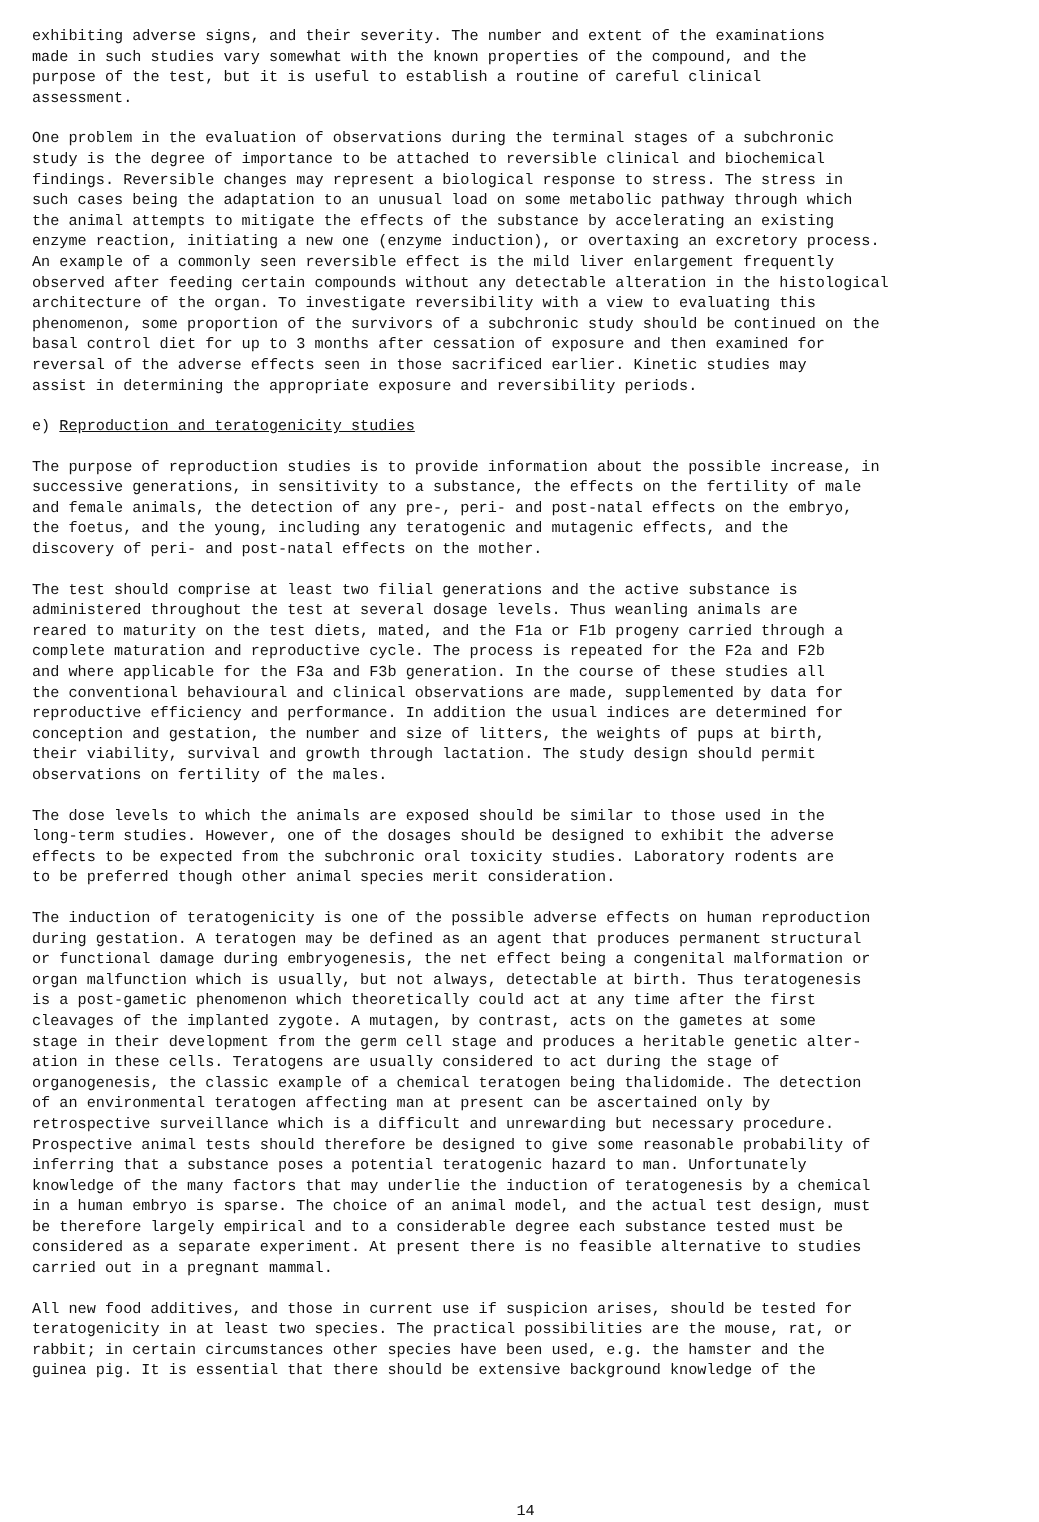exhibiting adverse signs, and their severity. The number and extent of the examinations made in such studies vary somewhat with the known properties of the compound, and the purpose of the test, but it is useful to establish a routine of careful clinical assessment.
One problem in the evaluation of observations during the terminal stages of a subchronic study is the degree of importance to be attached to reversible clinical and biochemical findings. Reversible changes may represent a biological response to stress. The stress in such cases being the adaptation to an unusual load on some metabolic pathway through which the animal attempts to mitigate the effects of the substance by accelerating an existing enzyme reaction, initiating a new one (enzyme induction), or overtaxing an excretory process. An example of a commonly seen reversible effect is the mild liver enlargement frequently observed after feeding certain compounds without any detectable alteration in the histological architecture of the organ. To investigate reversibility with a view to evaluating this phenomenon, some proportion of the survivors of a subchronic study should be continued on the basal control diet for up to 3 months after cessation of exposure and then examined for reversal of the adverse effects seen in those sacrificed earlier. Kinetic studies may assist in determining the appropriate exposure and reversibility periods.
e) Reproduction and teratogenicity studies
The purpose of reproduction studies is to provide information about the possible increase, in successive generations, in sensitivity to a substance, the effects on the fertility of male and female animals, the detection of any pre-, peri- and post-natal effects on the embryo, the foetus, and the young, including any teratogenic and mutagenic effects, and the discovery of peri- and post-natal effects on the mother.
The test should comprise at least two filial generations and the active substance is administered throughout the test at several dosage levels. Thus weanling animals are reared to maturity on the test diets, mated, and the F1a or F1b progeny carried through a complete maturation and reproductive cycle. The process is repeated for the F2a and F2b and where applicable for the F3a and F3b generation. In the course of these studies all the conventional behavioural and clinical observations are made, supplemented by data for reproductive efficiency and performance. In addition the usual indices are determined for conception and gestation, the number and size of litters, the weights of pups at birth, their viability, survival and growth through lactation. The study design should permit observations on fertility of the males.
The dose levels to which the animals are exposed should be similar to those used in the long-term studies. However, one of the dosages should be designed to exhibit the adverse effects to be expected from the subchronic oral toxicity studies. Laboratory rodents are to be preferred though other animal species merit consideration.
The induction of teratogenicity is one of the possible adverse effects on human reproduction during gestation. A teratogen may be defined as an agent that produces permanent structural or functional damage during embryogenesis, the net effect being a congenital malformation or organ malfunction which is usually, but not always, detectable at birth. Thus teratogenesis is a post-gametic phenomenon which theoretically could act at any time after the first cleavages of the implanted zygote. A mutagen, by contrast, acts on the gametes at some stage in their development from the germ cell stage and produces a heritable genetic alter- ation in these cells. Teratogens are usually considered to act during the stage of organogenesis, the classic example of a chemical teratogen being thalidomide. The detection of an environmental teratogen affecting man at present can be ascertained only by retrospective surveillance which is a difficult and unrewarding but necessary procedure. Prospective animal tests should therefore be designed to give some reasonable probability of inferring that a substance poses a potential teratogenic hazard to man. Unfortunately knowledge of the many factors that may underlie the induction of teratogenesis by a chemical in a human embryo is sparse. The choice of an animal model, and the actual test design, must be therefore largely empirical and to a considerable degree each substance tested must be considered as a separate experiment. At present there is no feasible alternative to studies carried out in a pregnant mammal.
All new food additives, and those in current use if suspicion arises, should be tested for teratogenicity in at least two species. The practical possibilities are the mouse, rat, or rabbit; in certain circumstances other species have been used, e.g. the hamster and the guinea pig. It is essential that there should be extensive background knowledge of the
14